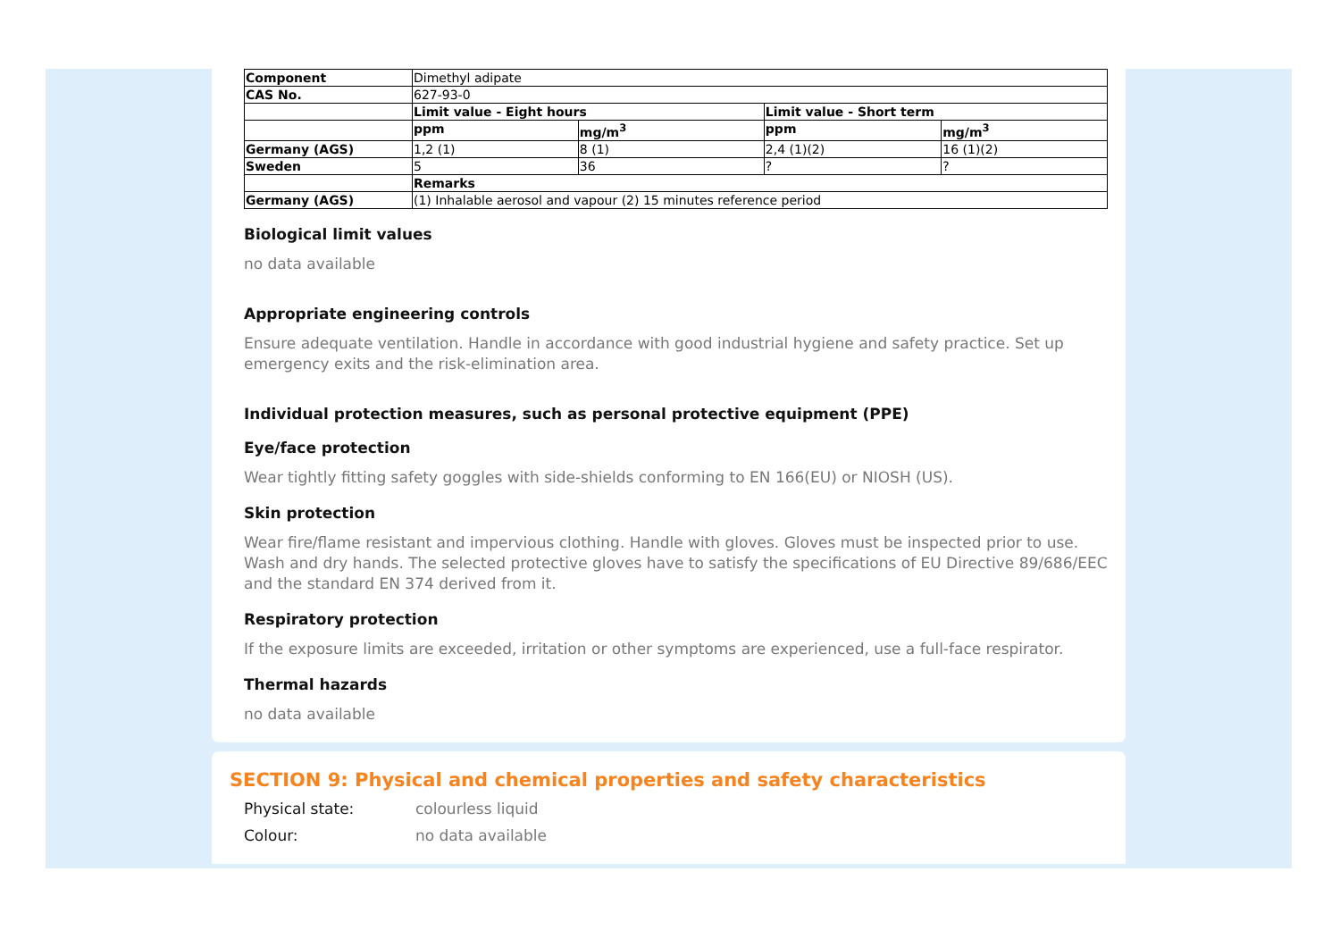| Component | Dimethyl adipate | | | |
| CAS No. | 627-93-0 | | | |
| | Limit value - Eight hours | | Limit value - Short term | |
| | ppm | mg/m<sup>3</sup> | ppm | mg/m<sup>3</sup> |
| Germany (AGS) | 1,2 (1) | 8 (1) | 2,4 (1)(2) | 16 (1)(2) |
| Sweden | 5 | 36 | ? | ? |
| | Remarks | | | |
| Germany (AGS) | (1) Inhalable aerosol and vapour (2) 15 minutes reference period | | | |
Biological limit values
no data available
Appropriate engineering controls
Ensure adequate ventilation. Handle in accordance with good industrial hygiene and safety practice. Set up emergency exits and the risk-elimination area.
Individual protection measures, such as personal protective equipment (PPE)
Eye/face protection
Wear tightly fitting safety goggles with side-shields conforming to EN 166(EU) or NIOSH (US).
Skin protection
Wear fire/flame resistant and impervious clothing. Handle with gloves. Gloves must be inspected prior to use. Wash and dry hands. The selected protective gloves have to satisfy the specifications of EU Directive 89/686/EEC and the standard EN 374 derived from it.
Respiratory protection
If the exposure limits are exceeded, irritation or other symptoms are experienced, use a full-face respirator.
Thermal hazards
no data available
SECTION 9: Physical and chemical properties and safety characteristics
Physical state: colourless liquid
Colour: no data available